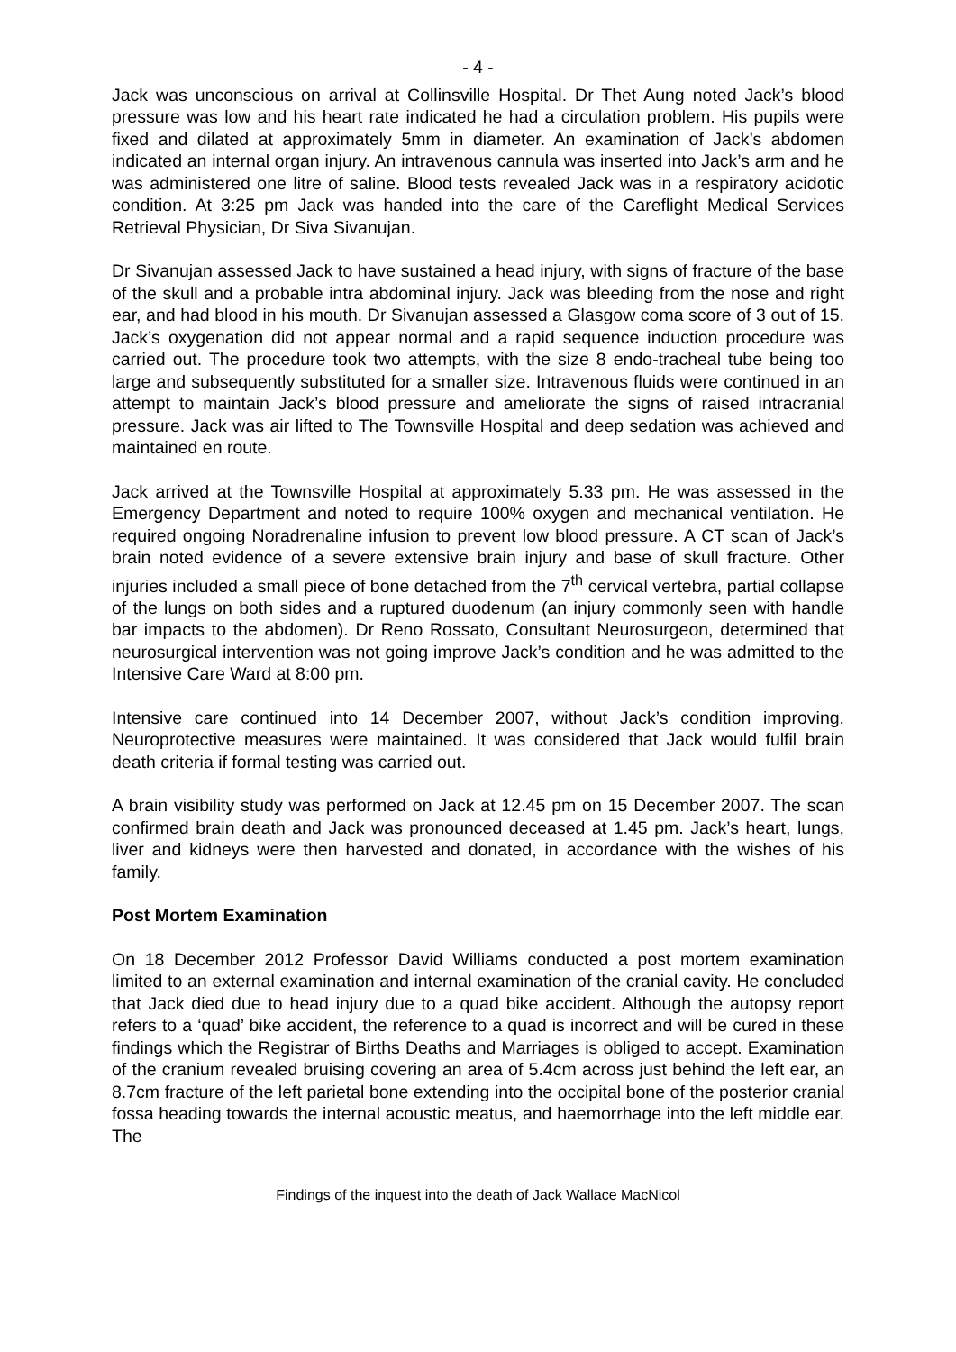- 4 -
Jack was unconscious on arrival at Collinsville Hospital. Dr Thet Aung noted Jack’s blood pressure was low and his heart rate indicated he had a circulation problem. His pupils were fixed and dilated at approximately 5mm in diameter. An examination of Jack’s abdomen indicated an internal organ injury. An intravenous cannula was inserted into Jack’s arm and he was administered one litre of saline. Blood tests revealed Jack was in a respiratory acidotic condition. At 3:25 pm Jack was handed into the care of the Careflight Medical Services Retrieval Physician, Dr Siva Sivanujan.
Dr Sivanujan assessed Jack to have sustained a head injury, with signs of fracture of the base of the skull and a probable intra abdominal injury. Jack was bleeding from the nose and right ear, and had blood in his mouth. Dr Sivanujan assessed a Glasgow coma score of 3 out of 15. Jack’s oxygenation did not appear normal and a rapid sequence induction procedure was carried out. The procedure took two attempts, with the size 8 endo-tracheal tube being too large and subsequently substituted for a smaller size. Intravenous fluids were continued in an attempt to maintain Jack’s blood pressure and ameliorate the signs of raised intracranial pressure. Jack was air lifted to The Townsville Hospital and deep sedation was achieved and maintained en route.
Jack arrived at the Townsville Hospital at approximately 5.33 pm. He was assessed in the Emergency Department and noted to require 100% oxygen and mechanical ventilation. He required ongoing Noradrenaline infusion to prevent low blood pressure. A CT scan of Jack’s brain noted evidence of a severe extensive brain injury and base of skull fracture. Other injuries included a small piece of bone detached from the 7<sup>th</sup> cervical vertebra, partial collapse of the lungs on both sides and a ruptured duodenum (an injury commonly seen with handle bar impacts to the abdomen). Dr Reno Rossato, Consultant Neurosurgeon, determined that neurosurgical intervention was not going improve Jack’s condition and he was admitted to the Intensive Care Ward at 8:00 pm.
Intensive care continued into 14 December 2007, without Jack’s condition improving. Neuroprotective measures were maintained. It was considered that Jack would fulfil brain death criteria if formal testing was carried out.
A brain visibility study was performed on Jack at 12.45 pm on 15 December 2007. The scan confirmed brain death and Jack was pronounced deceased at 1.45 pm. Jack’s heart, lungs, liver and kidneys were then harvested and donated, in accordance with the wishes of his family.
Post Mortem Examination
On 18 December 2012 Professor David Williams conducted a post mortem examination limited to an external examination and internal examination of the cranial cavity. He concluded that Jack died due to head injury due to a quad bike accident. Although the autopsy report refers to a ‘quad’ bike accident, the reference to a quad is incorrect and will be cured in these findings which the Registrar of Births Deaths and Marriages is obliged to accept. Examination of the cranium revealed bruising covering an area of 5.4cm across just behind the left ear, an 8.7cm fracture of the left parietal bone extending into the occipital bone of the posterior cranial fossa heading towards the internal acoustic meatus, and haemorrhage into the left middle ear. The
Findings of the inquest into the death of Jack Wallace MacNicol